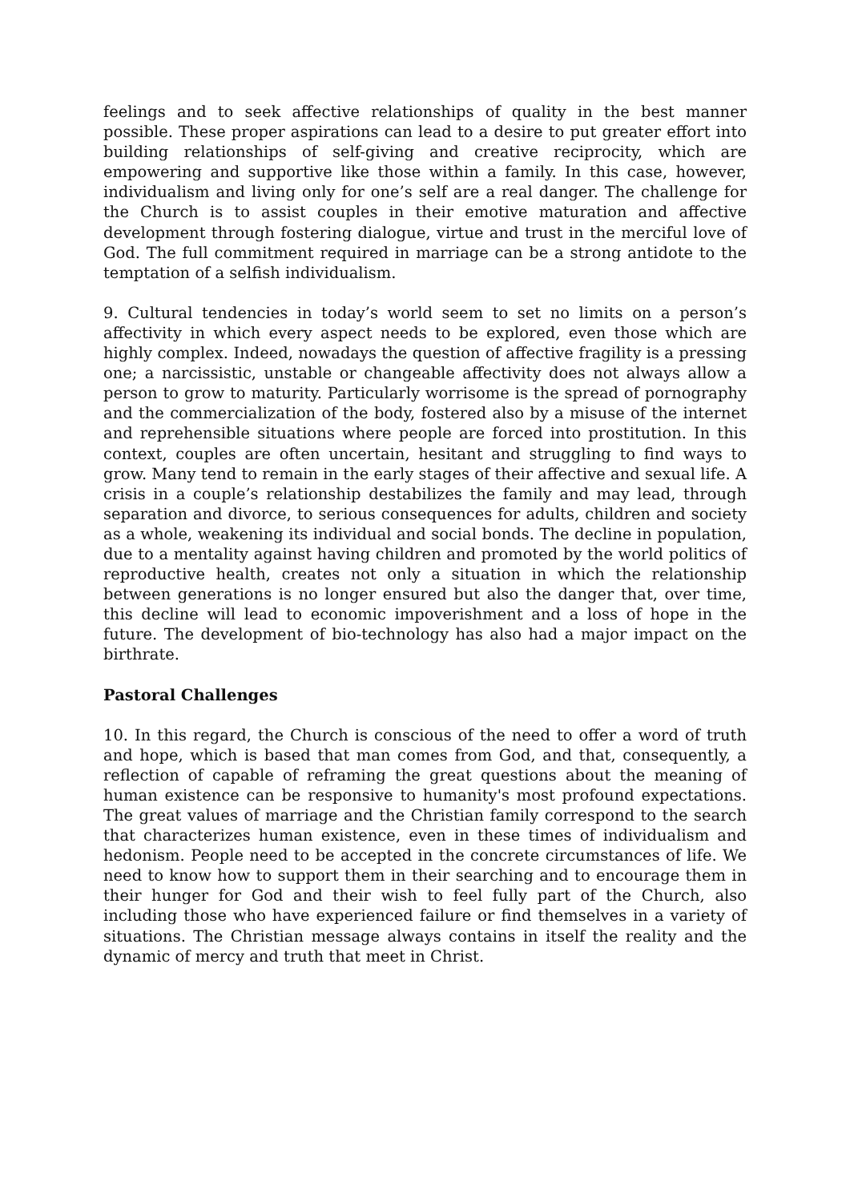feelings and to seek affective relationships of quality in the best manner possible. These proper aspirations can lead to a desire to put greater effort into building relationships of self-giving and creative reciprocity, which are empowering and supportive like those within a family. In this case, however, individualism and living only for one’s self are a real danger. The challenge for the Church is to assist couples in their emotive maturation and affective development through fostering dialogue, virtue and trust in the merciful love of God. The full commitment required in marriage can be a strong antidote to the temptation of a selfish individualism.
9. Cultural tendencies in today’s world seem to set no limits on a person’s affectivity in which every aspect needs to be explored, even those which are highly complex. Indeed, nowadays the question of affective fragility is a pressing one; a narcissistic, unstable or changeable affectivity does not always allow a person to grow to maturity. Particularly worrisome is the spread of pornography and the commercialization of the body, fostered also by a misuse of the internet and reprehensible situations where people are forced into prostitution. In this context, couples are often uncertain, hesitant and struggling to find ways to grow. Many tend to remain in the early stages of their affective and sexual life. A crisis in a couple’s relationship destabilizes the family and may lead, through separation and divorce, to serious consequences for adults, children and society as a whole, weakening its individual and social bonds. The decline in population, due to a mentality against having children and promoted by the world politics of reproductive health, creates not only a situation in which the relationship between generations is no longer ensured but also the danger that, over time, this decline will lead to economic impoverishment and a loss of hope in the future. The development of bio-technology has also had a major impact on the birthrate.
Pastoral Challenges
10. In this regard, the Church is conscious of the need to offer a word of truth and hope, which is based that man comes from God, and that, consequently, a reflection of capable of reframing the great questions about the meaning of human existence can be responsive to humanity's most profound expectations. The great values of marriage and the Christian family correspond to the search that characterizes human existence, even in these times of individualism and hedonism. People need to be accepted in the concrete circumstances of life. We need to know how to support them in their searching and to encourage them in their hunger for God and their wish to feel fully part of the Church, also including those who have experienced failure or find themselves in a variety of situations. The Christian message always contains in itself the reality and the dynamic of mercy and truth that meet in Christ.